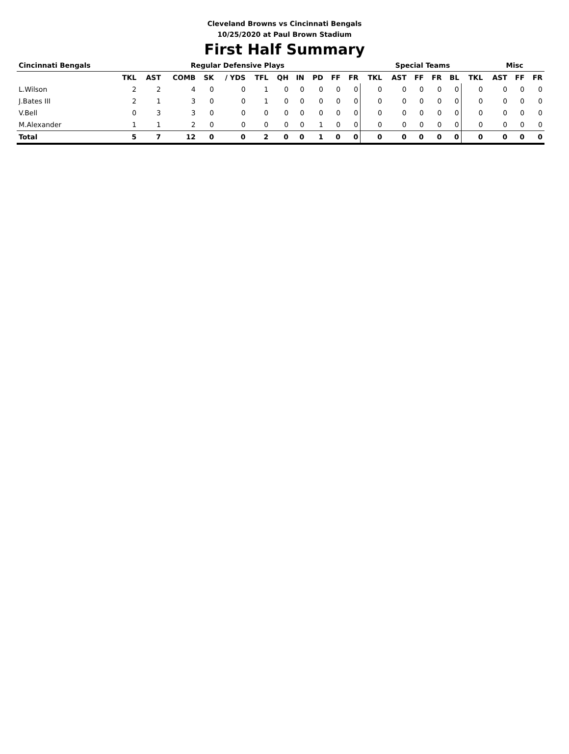Cleveland Browns vs Cincinnati Bengals
10/25/2020 at Paul Brown Stadium
First Half Summary
| Cincinnati Bengals | Regular Defensive Plays | | | | | | | | | | | Special Teams | | | | | | Misc | | |
| --- | --- | --- | --- | --- | --- | --- | --- | --- | --- | --- | --- | --- | --- | --- | --- | --- | --- | --- | --- | --- |
| | TKL | AST | COMB | SK | / YDS | TFL | QH | IN | PD | FF | FR | TKL | AST | FF | FR | BL | TKL | AST | FF | FR |
| L.Wilson | 2 | 2 | 4 | 0 | 0 | 1 | 0 | 0 | 0 | 0 | 0 | 0 | 0 | 0 | 0 | 0 | 0 | 0 | 0 | 0 |
| J.Bates III | 2 | 1 | 3 | 0 | 0 | 1 | 0 | 0 | 0 | 0 | 0 | 0 | 0 | 0 | 0 | 0 | 0 | 0 | 0 | 0 |
| V.Bell | 0 | 3 | 3 | 0 | 0 | 0 | 0 | 0 | 0 | 0 | 0 | 0 | 0 | 0 | 0 | 0 | 0 | 0 | 0 | 0 |
| M.Alexander | 1 | 1 | 2 | 0 | 0 | 0 | 0 | 0 | 1 | 0 | 0 | 0 | 0 | 0 | 0 | 0 | 0 | 0 | 0 | 0 |
| Total | 5 | 7 | 12 | 0 | 0 | 2 | 0 | 0 | 1 | 0 | 0 | 0 | 0 | 0 | 0 | 0 | 0 | 0 | 0 | 0 |